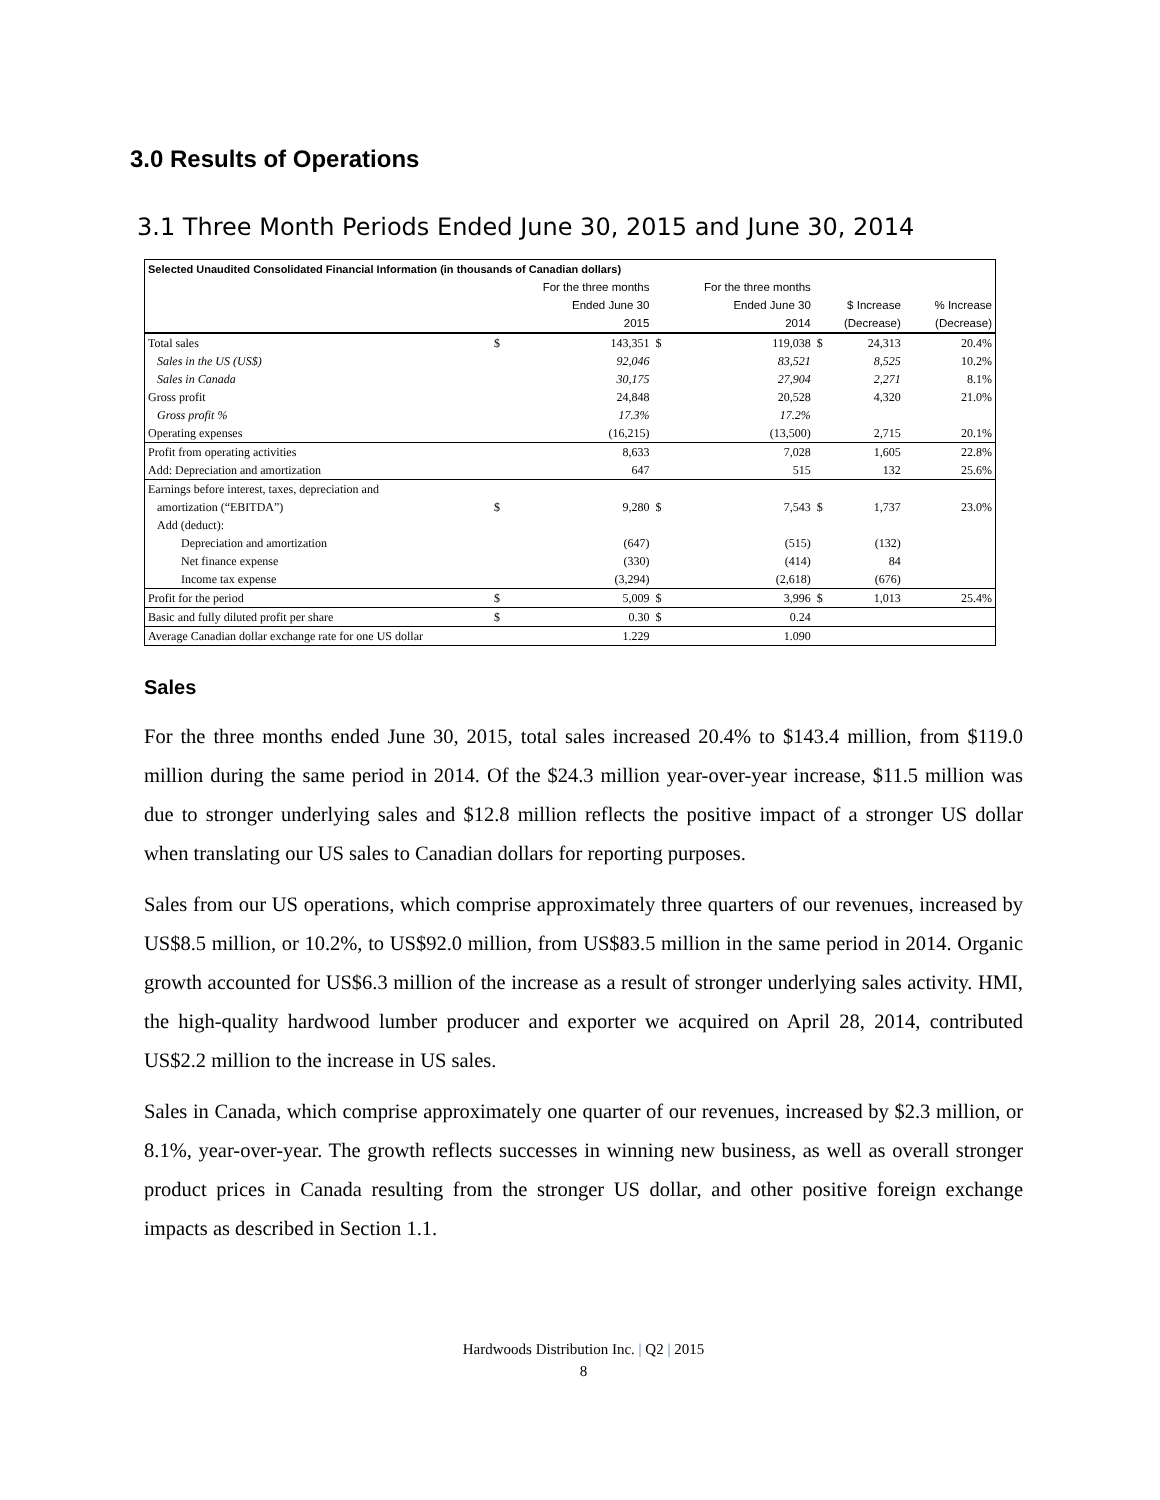3.0 Results of Operations
3.1 Three Month Periods Ended June 30, 2015 and June 30, 2014
| Selected Unaudited Consolidated Financial Information (in thousands of Canadian dollars) | | | | | | | |
| | For the three months | | For the three months | | | | |
| | Ended June 30 | | Ended June 30 | | $ Increase | | % Increase |
| | | 2015 | | 2014 | (Decrease) | | (Decrease) |
| Total sales | $ | 143,351 | $ | 119,038 | $ | 24,313 | 20.4% |
| Sales in the US (US$) | | 92,046 | | 83,521 | | 8,525 | 10.2% |
| Sales in Canada | | 30,175 | | 27,904 | | 2,271 | 8.1% |
| Gross profit | | 24,848 | | 20,528 | | 4,320 | 21.0% |
| Gross profit % | | 17.3% | | 17.2% | | | |
| Operating expenses | | (16,215) | | (13,500) | | 2,715 | 20.1% |
| Profit from operating activities | | 8,633 | | 7,028 | | 1,605 | 22.8% |
| Add: Depreciation and amortization | | 647 | | 515 | | 132 | 25.6% |
| Earnings before interest, taxes, depreciation and | | | | | | | |
| amortization (“EBITDA”) | $ | 9,280 | $ | 7,543 | $ | 1,737 | 23.0% |
| Add (deduct): | | | | | | | |
| Depreciation and amortization | | (647) | | (515) | | (132) | |
| Net finance expense | | (330) | | (414) | | 84 | |
| Income tax expense | | (3,294) | | (2,618) | | (676) | |
| Profit for the period | $ | 5,009 | $ | 3,996 | $ | 1,013 | 25.4% |
| Basic and fully diluted profit per share | $ | 0.30 | $ | 0.24 | | | |
| Average Canadian dollar exchange rate for one US dollar | | 1.229 | | 1.090 | | | |
Sales
For the three months ended June 30, 2015, total sales increased 20.4% to $143.4 million, from $119.0 million during the same period in 2014. Of the $24.3 million year-over-year increase, $11.5 million was due to stronger underlying sales and $12.8 million reflects the positive impact of a stronger US dollar when translating our US sales to Canadian dollars for reporting purposes.
Sales from our US operations, which comprise approximately three quarters of our revenues, increased by US$8.5 million, or 10.2%, to US$92.0 million, from US$83.5 million in the same period in 2014. Organic growth accounted for US$6.3 million of the increase as a result of stronger underlying sales activity. HMI, the high-quality hardwood lumber producer and exporter we acquired on April 28, 2014, contributed US$2.2 million to the increase in US sales.
Sales in Canada, which comprise approximately one quarter of our revenues, increased by $2.3 million, or 8.1%, year-over-year. The growth reflects successes in winning new business, as well as overall stronger product prices in Canada resulting from the stronger US dollar, and other positive foreign exchange impacts as described in Section 1.1.
Hardwoods Distribution Inc. | Q2 | 2015
8